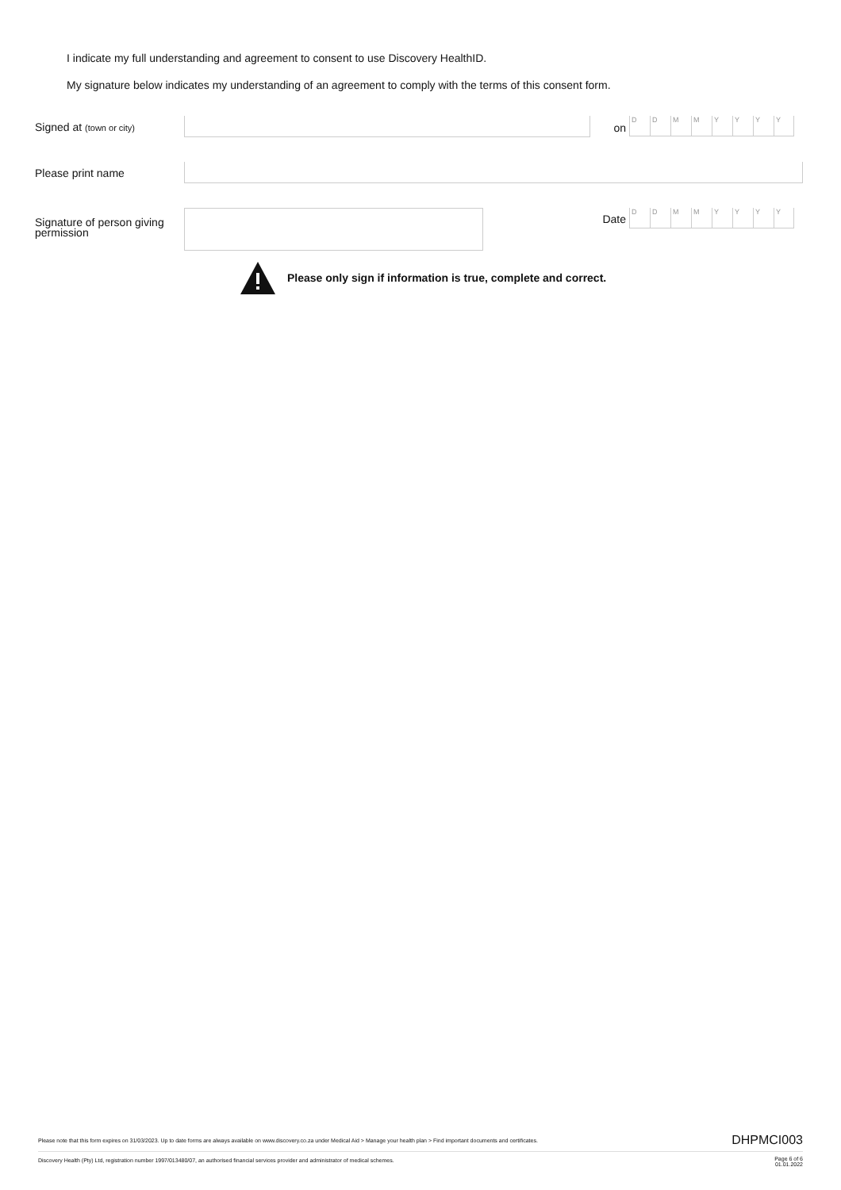I indicate my full understanding and agreement to consent to use Discovery HealthID.
My signature below indicates my understanding of an agreement to comply with the terms of this consent form.
Signed at (town or city)
on
DDMMYYYY
Please print name
Signature of person giving permission
Date
DDMMYYYY
Please only sign if information is true, complete and correct.
Please note that this form expires on 31/03/2023. Up to date forms are always available on www.discovery.co.za under Medical Aid > Manage your health plan > Find important documents and certificates.
DHPMCI003
Discovery Health (Pty) Ltd, registration number 1997/013480/07, an authorised financial services provider and administrator of medical schemes.
Page 6 of 6
01.01.2022